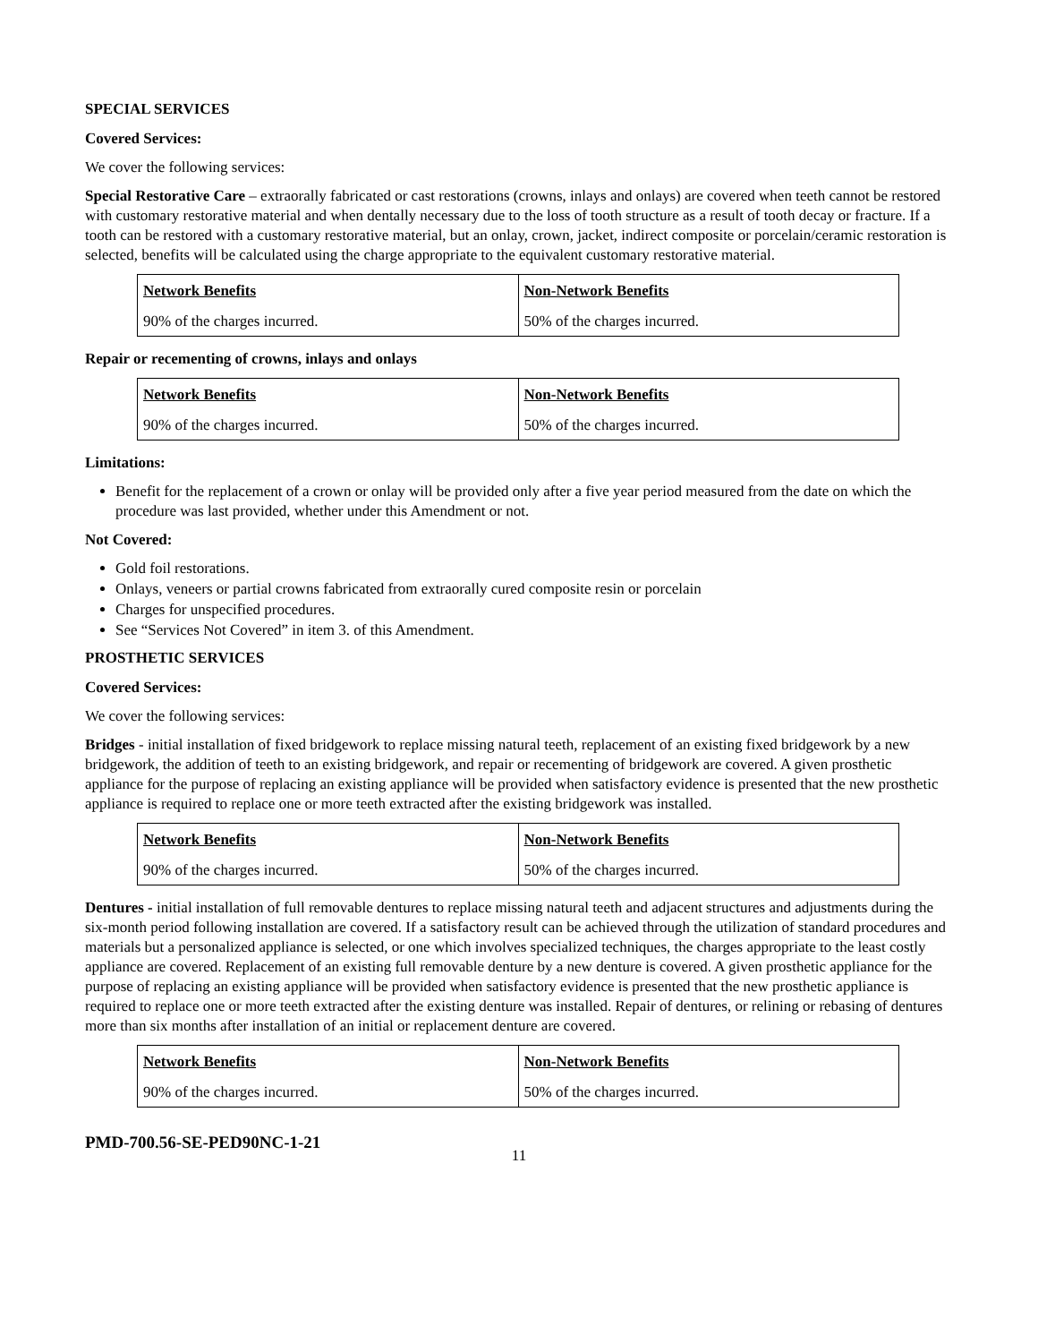SPECIAL SERVICES
Covered Services:
We cover the following services:
Special Restorative Care – extraorally fabricated or cast restorations (crowns, inlays and onlays) are covered when teeth cannot be restored with customary restorative material and when dentally necessary due to the loss of tooth structure as a result of tooth decay or fracture. If a tooth can be restored with a customary restorative material, but an onlay, crown, jacket, indirect composite or porcelain/ceramic restoration is selected, benefits will be calculated using the charge appropriate to the equivalent customary restorative material.
| Network Benefits | Non-Network Benefits |
| --- | --- |
| 90% of the charges incurred. | 50% of the charges incurred. |
Repair or recementing of crowns, inlays and onlays
| Network Benefits | Non-Network Benefits |
| --- | --- |
| 90% of the charges incurred. | 50% of the charges incurred. |
Limitations:
Benefit for the replacement of a crown or onlay will be provided only after a five year period measured from the date on which the procedure was last provided, whether under this Amendment or not.
Not Covered:
Gold foil restorations.
Onlays, veneers or partial crowns fabricated from extraorally cured composite resin or porcelain
Charges for unspecified procedures.
See “Services Not Covered” in item 3. of this Amendment.
PROSTHETIC SERVICES
Covered Services:
We cover the following services:
Bridges - initial installation of fixed bridgework to replace missing natural teeth, replacement of an existing fixed bridgework by a new bridgework, the addition of teeth to an existing bridgework, and repair or recementing of bridgework are covered. A given prosthetic appliance for the purpose of replacing an existing appliance will be provided when satisfactory evidence is presented that the new prosthetic appliance is required to replace one or more teeth extracted after the existing bridgework was installed.
| Network Benefits | Non-Network Benefits |
| --- | --- |
| 90% of the charges incurred. | 50% of the charges incurred. |
Dentures - initial installation of full removable dentures to replace missing natural teeth and adjacent structures and adjustments during the six-month period following installation are covered. If a satisfactory result can be achieved through the utilization of standard procedures and materials but a personalized appliance is selected, or one which involves specialized techniques, the charges appropriate to the least costly appliance are covered. Replacement of an existing full removable denture by a new denture is covered. A given prosthetic appliance for the purpose of replacing an existing appliance will be provided when satisfactory evidence is presented that the new prosthetic appliance is required to replace one or more teeth extracted after the existing denture was installed. Repair of dentures, or relining or rebasing of dentures more than six months after installation of an initial or replacement denture are covered.
| Network Benefits | Non-Network Benefits |
| --- | --- |
| 90% of the charges incurred. | 50% of the charges incurred. |
PMD-700.56-SE-PED90NC-1-21
11